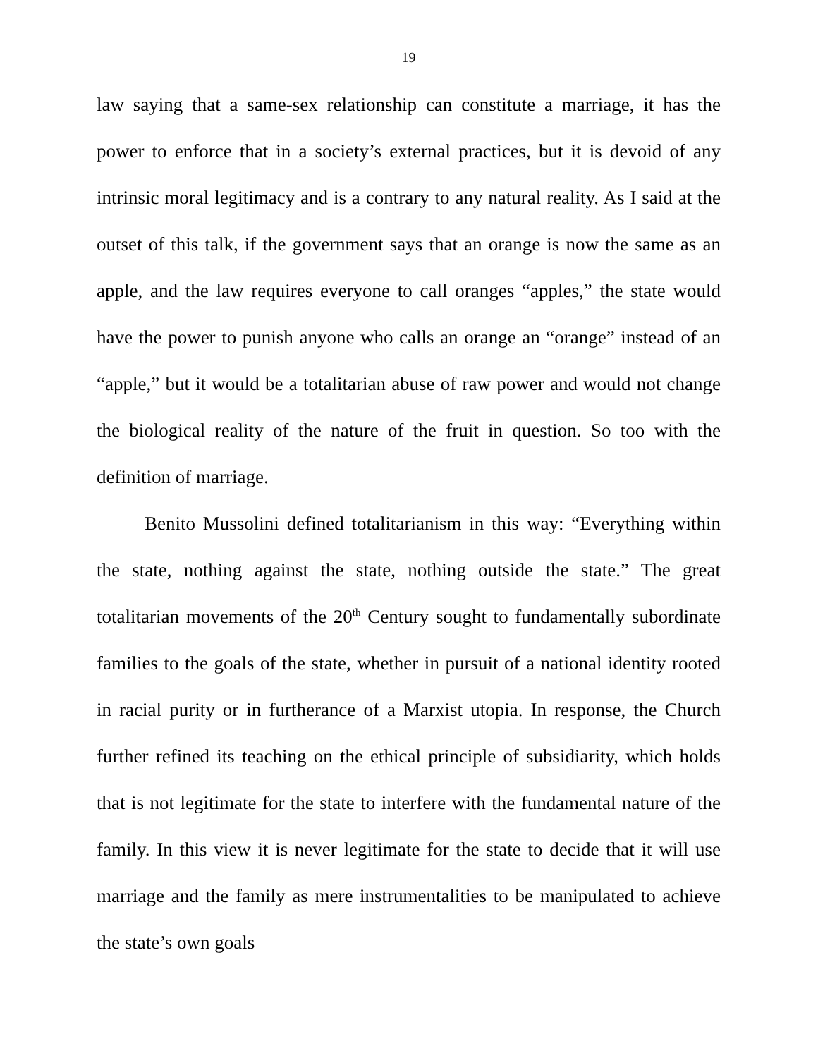19
law saying that a same-sex relationship can constitute a marriage, it has the power to enforce that in a society’s external practices, but it is devoid of any intrinsic moral legitimacy and is a contrary to any natural reality. As I said at the outset of this talk, if the government says that an orange is now the same as an apple, and the law requires everyone to call oranges “apples,” the state would have the power to punish anyone who calls an orange an “orange” instead of an “apple,” but it would be a totalitarian abuse of raw power and would not change the biological reality of the nature of the fruit in question. So too with the definition of marriage.
Benito Mussolini defined totalitarianism in this way: “Everything within the state, nothing against the state, nothing outside the state.” The great totalitarian movements of the 20<sup>th</sup> Century sought to fundamentally subordinate families to the goals of the state, whether in pursuit of a national identity rooted in racial purity or in furtherance of a Marxist utopia. In response, the Church further refined its teaching on the ethical principle of subsidiarity, which holds that is not legitimate for the state to interfere with the fundamental nature of the family. In this view it is never legitimate for the state to decide that it will use marriage and the family as mere instrumentalities to be manipulated to achieve the state’s own goals